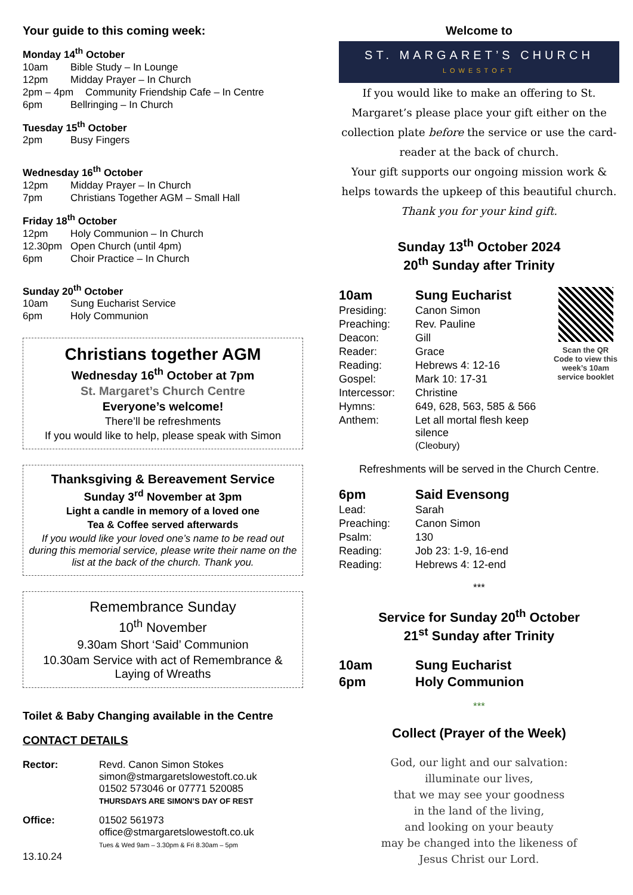Your guide to this coming week:
Monday 14<sup>th</sup> October
10am Bible Study – In Lounge
12pm Midday Prayer – In Church
2pm – 4pm Community Friendship Cafe – In Centre
6pm Bellringing – In Church
Tuesday 15<sup>th</sup> October
2pm Busy Fingers
Wednesday 16<sup>th</sup> October
12pm Midday Prayer – In Church
7pm Christians Together AGM – Small Hall
Friday 18<sup>th</sup> October
12pm Holy Communion – In Church
12.30pm Open Church (until 4pm)
6pm Choir Practice – In Church
Sunday 20<sup>th</sup> October
10am Sung Eucharist Service
6pm Holy Communion
Christians together AGM
Wednesday 16<sup>th</sup> October at 7pm
St. Margaret’s Church Centre
Everyone’s welcome!
There’ll be refreshments
If you would like to help, please speak with Simon
Thanksgiving & Bereavement Service
Sunday 3<sup>rd</sup> November at 3pm
Light a candle in memory of a loved one
Tea & Coffee served afterwards
If you would like your loved one’s name to be read out during this memorial service, please write their name on the list at the back of the church. Thank you.
Remembrance Sunday
10<sup>th</sup> November
9.30am Short ‘Said’ Communion
10.30am Service with act of Remembrance & Laying of Wreaths
Toilet & Baby Changing available in the Centre
CONTACT DETAILS
| Rector: | Revd. Canon Simon Stokes simon@stmargaretslowestoft.co.uk 01502 573046 or 07771 520085 THURSDAYS ARE SIMON’S DAY OF REST |
| Office: | 01502 561973 office@stmargaretslowestoft.co.uk Tues & Wed 9am – 3.30pm & Fri 8.30am – 5pm |
13.10.24
Welcome to
ST. MARGARET’S CHURCH
LOWESTOFT
If you would like to make an offering to St. Margaret’s please place your gift either on the collection plate before the service or use the card-reader at the back of church.
Your gift supports our ongoing mission work & helps towards the upkeep of this beautiful church.
Thank you for your kind gift.
Sunday 13<sup>th</sup> October 2024
20<sup>th</sup> Sunday after Trinity
| 10am | Sung Eucharist |
| Presiding: | Canon Simon |
| Preaching: | Rev. Pauline |
| Deacon: | Gill |
| Reader: | Grace |
| Reading: | Hebrews 4: 12-16 |
| Gospel: | Mark 10: 17-31 |
| Intercessor: | Christine |
| Hymns: | 649, 628, 563, 585 & 566 |
| Anthem: | Let all mortal flesh keep silence (Cleobury) |
Scan the QR Code to view this week’s 10am service booklet
Refreshments will be served in the Church Centre.
| 6pm | Said Evensong |
| Lead: | Sarah |
| Preaching: | Canon Simon |
| Psalm: | 130 |
| Reading: | Job 23: 1-9, 16-end |
| Reading: | Hebrews 4: 12-end |
***
Service for Sunday 20<sup>th</sup> October
21<sup>st</sup> Sunday after Trinity
| 10am | Sung Eucharist |
| 6pm | Holy Communion |
***
Collect (Prayer of the Week)
God, our light and our salvation:
illuminate our lives,
that we may see your goodness
in the land of the living,
and looking on your beauty
may be changed into the likeness of
Jesus Christ our Lord.